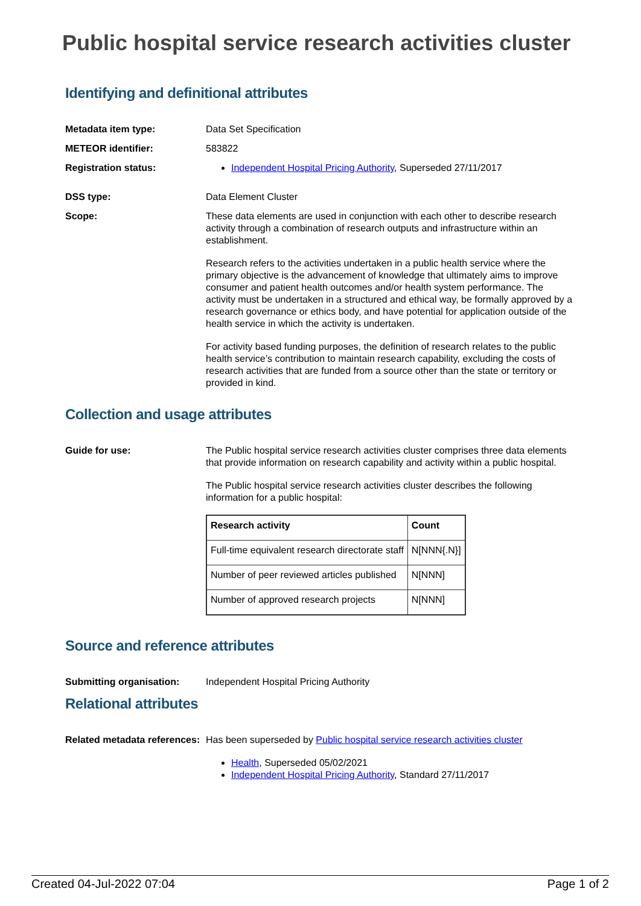Public hospital service research activities cluster
Identifying and definitional attributes
Metadata item type: Data Set Specification
METEOR identifier: 583822
Registration status: Independent Hospital Pricing Authority, Superseded 27/11/2017
DSS type: Data Element Cluster
Scope: These data elements are used in conjunction with each other to describe research activity through a combination of research outputs and infrastructure within an establishment.
Research refers to the activities undertaken in a public health service where the primary objective is the advancement of knowledge that ultimately aims to improve consumer and patient health outcomes and/or health system performance. The activity must be undertaken in a structured and ethical way, be formally approved by a research governance or ethics body, and have potential for application outside of the health service in which the activity is undertaken.
For activity based funding purposes, the definition of research relates to the public health service’s contribution to maintain research capability, excluding the costs of research activities that are funded from a source other than the state or territory or provided in kind.
Collection and usage attributes
Guide for use: The Public hospital service research activities cluster comprises three data elements that provide information on research capability and activity within a public hospital.
The Public hospital service research activities cluster describes the following information for a public hospital:
| Research activity | Count |
| --- | --- |
| Full-time equivalent research directorate staff | N[NNN{.N}] |
| Number of peer reviewed articles published | N[NNN] |
| Number of approved research projects | N[NNN] |
Source and reference attributes
Submitting organisation: Independent Hospital Pricing Authority
Relational attributes
Related metadata references:
Has been superseded by Public hospital service research activities cluster
Health, Superseded 05/02/2021
Independent Hospital Pricing Authority, Standard 27/11/2017
Created 04-Jul-2022 07:04 Page 1 of 2